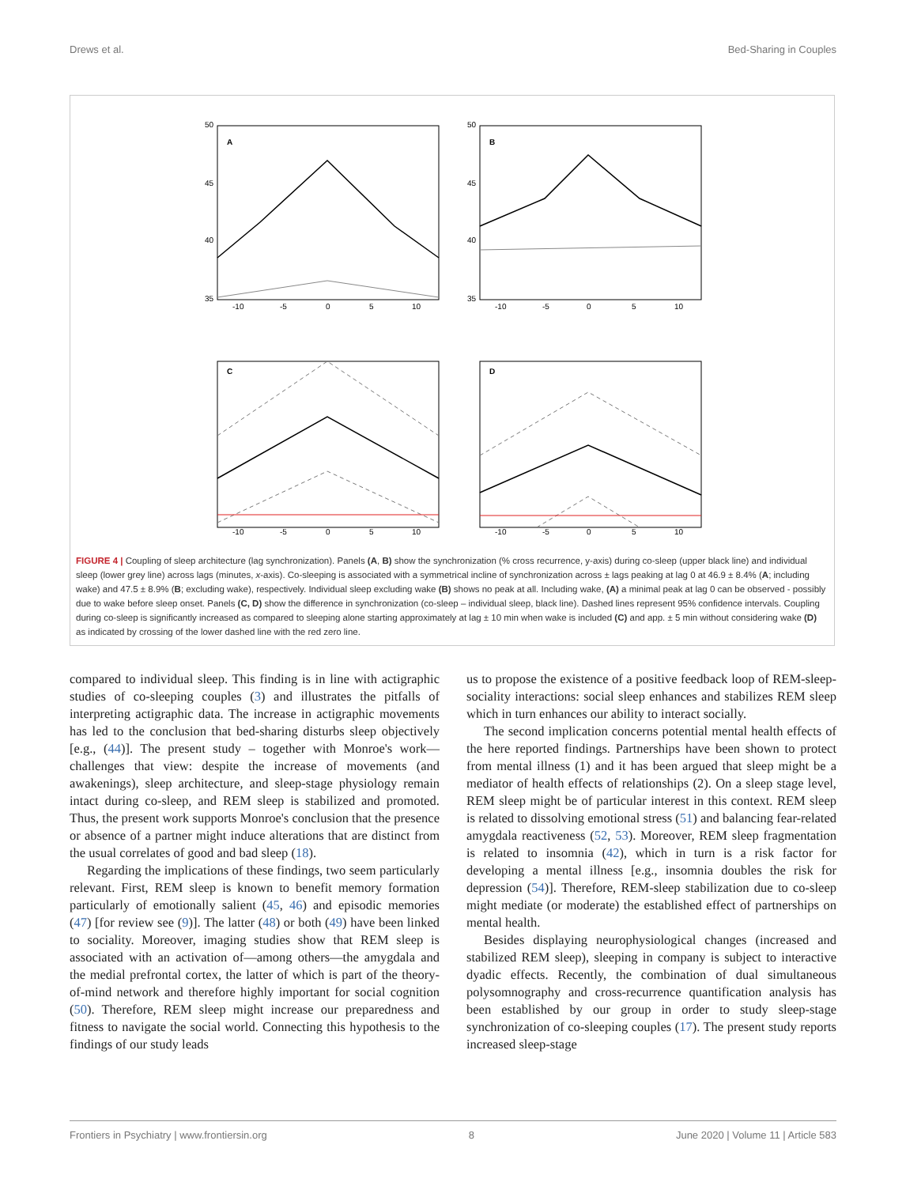Drews et al. Bed-Sharing in Couples
A
B
C
D
50
45
40
35
50
45
40
35
-10
-5
0
5
10
-10
-5
0
5
10
-10
-5
0
5
10
-10
-5
0
5
10
FIGURE 4 | Coupling of sleep architecture (lag synchronization). Panels (A, B) show the synchronization (% cross recurrence, y-axis) during co-sleep (upper black line) and individual sleep (lower grey line) across lags (minutes, x-axis). Co-sleeping is associated with a symmetrical incline of synchronization across ± lags peaking at lag 0 at 46.9 ± 8.4% (A; including wake) and 47.5 ± 8.9% (B; excluding wake), respectively. Individual sleep excluding wake (B) shows no peak at all. Including wake, (A) a minimal peak at lag 0 can be observed - possibly due to wake before sleep onset. Panels (C, D) show the difference in synchronization (co-sleep – individual sleep, black line). Dashed lines represent 95% confidence intervals. Coupling during co-sleep is significantly increased as compared to sleeping alone starting approximately at lag ± 10 min when wake is included (C) and app. ± 5 min without considering wake (D) as indicated by crossing of the lower dashed line with the red zero line.
compared to individual sleep. This finding is in line with actigraphic studies of co-sleeping couples (3) and illustrates the pitfalls of interpreting actigraphic data. The increase in actigraphic movements has led to the conclusion that bed-sharing disturbs sleep objectively [e.g., (44)]. The present study – together with Monroe's work—challenges that view: despite the increase of movements (and awakenings), sleep architecture, and sleep-stage physiology remain intact during co-sleep, and REM sleep is stabilized and promoted. Thus, the present work supports Monroe's conclusion that the presence or absence of a partner might induce alterations that are distinct from the usual correlates of good and bad sleep (18).
Regarding the implications of these findings, two seem particularly relevant. First, REM sleep is known to benefit memory formation particularly of emotionally salient (45, 46) and episodic memories (47) [for review see (9)]. The latter (48) or both (49) have been linked to sociality. Moreover, imaging studies show that REM sleep is associated with an activation of—among others—the amygdala and the medial prefrontal cortex, the latter of which is part of the theory-of-mind network and therefore highly important for social cognition (50). Therefore, REM sleep might increase our preparedness and fitness to navigate the social world. Connecting this hypothesis to the findings of our study leads
us to propose the existence of a positive feedback loop of REM-sleep-sociality interactions: social sleep enhances and stabilizes REM sleep which in turn enhances our ability to interact socially.
The second implication concerns potential mental health effects of the here reported findings. Partnerships have been shown to protect from mental illness (1) and it has been argued that sleep might be a mediator of health effects of relationships (2). On a sleep stage level, REM sleep might be of particular interest in this context. REM sleep is related to dissolving emotional stress (51) and balancing fear-related amygdala reactiveness (52, 53). Moreover, REM sleep fragmentation is related to insomnia (42), which in turn is a risk factor for developing a mental illness [e.g., insomnia doubles the risk for depression (54)]. Therefore, REM-sleep stabilization due to co-sleep might mediate (or moderate) the established effect of partnerships on mental health.
Besides displaying neurophysiological changes (increased and stabilized REM sleep), sleeping in company is subject to interactive dyadic effects. Recently, the combination of dual simultaneous polysomnography and cross-recurrence quantification analysis has been established by our group in order to study sleep-stage synchronization of co-sleeping couples (17). The present study reports increased sleep-stage
Frontiers in Psychiatry | www.frontiersin.org 8 June 2020 | Volume 11 | Article 583